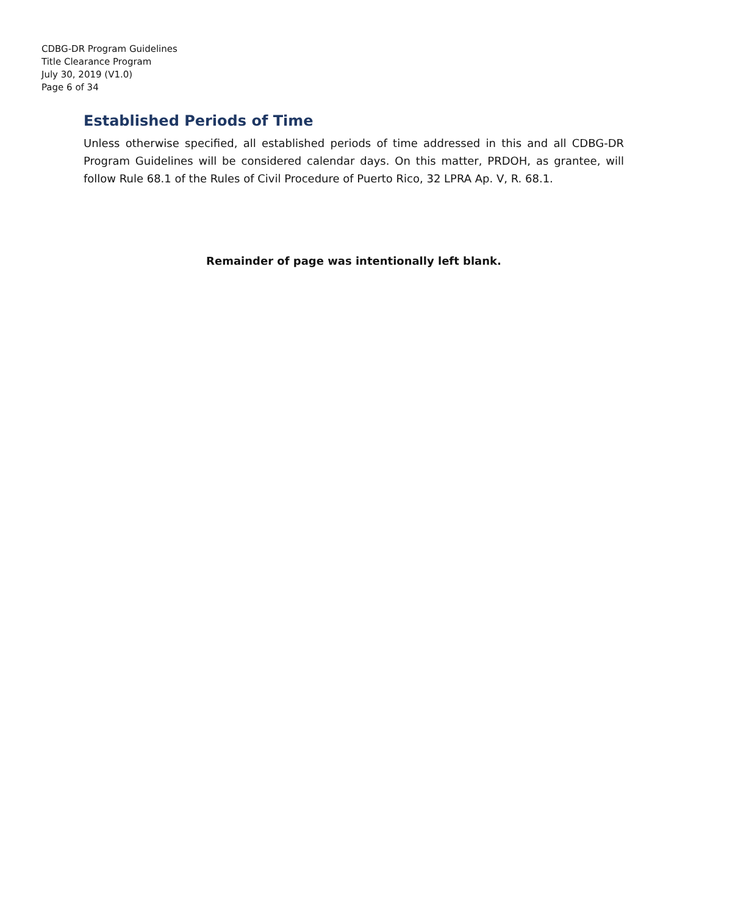CDBG-DR Program Guidelines
Title Clearance Program
July 30, 2019 (V1.0)
Page 6 of 34
Established Periods of Time
Unless otherwise specified, all established periods of time addressed in this and all CDBG-DR Program Guidelines will be considered calendar days. On this matter, PRDOH, as grantee, will follow Rule 68.1 of the Rules of Civil Procedure of Puerto Rico, 32 LPRA Ap. V, R. 68.1.
Remainder of page was intentionally left blank.